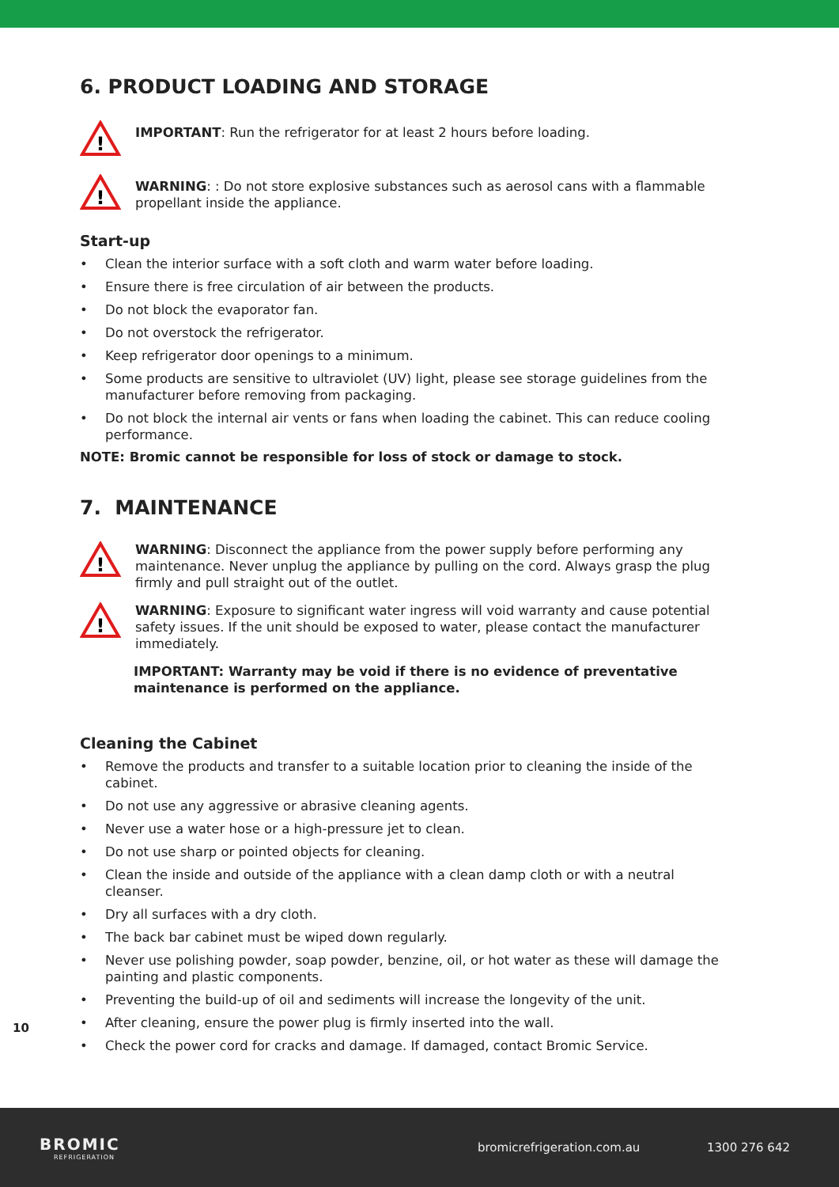6. PRODUCT LOADING AND STORAGE
!
IMPORTANT: Run the refrigerator for at least 2 hours before loading.
!
WARNING: : Do not store explosive substances such as aerosol cans with a flammable propellant inside the appliance.
Start-up
• Clean the interior surface with a soft cloth and warm water before loading.
• Ensure there is free circulation of air between the products.
• Do not block the evaporator fan.
• Do not overstock the refrigerator.
• Keep refrigerator door openings to a minimum.
• Some products are sensitive to ultraviolet (UV) light, please see storage guidelines from the manufacturer before removing from packaging.
• Do not block the internal air vents or fans when loading the cabinet. This can reduce cooling performance.
NOTE: Bromic cannot be responsible for loss of stock or damage to stock.
7. MAINTENANCE
!
WARNING: Disconnect the appliance from the power supply before performing any maintenance. Never unplug the appliance by pulling on the cord. Always grasp the plug firmly and pull straight out of the outlet.
!
WARNING: Exposure to significant water ingress will void warranty and cause potential safety issues. If the unit should be exposed to water, please contact the manufacturer immediately.
IMPORTANT: Warranty may be void if there is no evidence of preventative maintenance is performed on the appliance.
Cleaning the Cabinet
• Remove the products and transfer to a suitable location prior to cleaning the inside of the cabinet.
• Do not use any aggressive or abrasive cleaning agents.
• Never use a water hose or a high-pressure jet to clean.
• Do not use sharp or pointed objects for cleaning.
• Clean the inside and outside of the appliance with a clean damp cloth or with a neutral cleanser.
• Dry all surfaces with a dry cloth.
• The back bar cabinet must be wiped down regularly.
• Never use polishing powder, soap powder, benzine, oil, or hot water as these will damage the painting and plastic components.
• Preventing the build-up of oil and sediments will increase the longevity of the unit.
• After cleaning, ensure the power plug is firmly inserted into the wall.
• Check the power cord for cracks and damage. If damaged, contact Bromic Service.
10
BROMIC
REFRIGERATION
bromicrefrigeration.com.au 1300 276 642